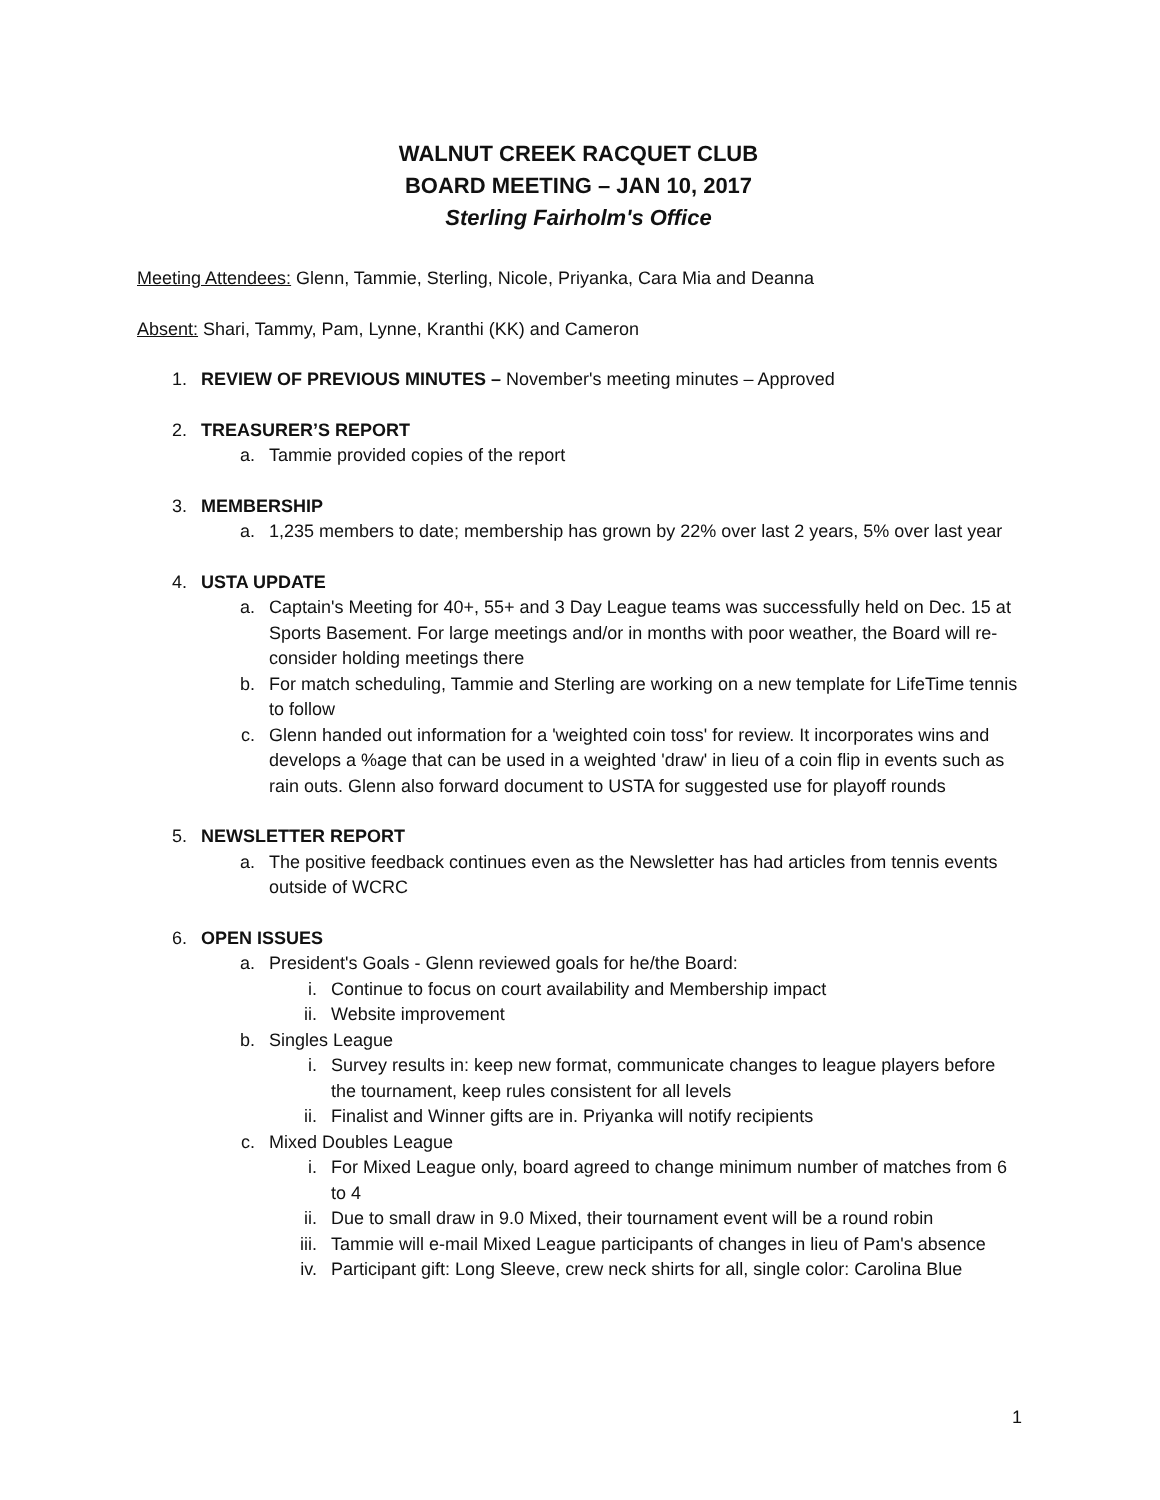WALNUT CREEK RACQUET CLUB
BOARD MEETING – JAN 10, 2017
Sterling Fairholm's Office
Meeting Attendees: Glenn, Tammie, Sterling, Nicole, Priyanka, Cara Mia and Deanna
Absent: Shari, Tammy, Pam, Lynne, Kranthi (KK) and Cameron
1. REVIEW OF PREVIOUS MINUTES – November's meeting minutes – Approved
2. TREASURER’S REPORT
a. Tammie provided copies of the report
3. MEMBERSHIP
a. 1,235 members to date; membership has grown by 22% over last 2 years, 5% over last year
4. USTA UPDATE
a. Captain's Meeting for 40+, 55+ and 3 Day League teams was successfully held on Dec. 15 at Sports Basement. For large meetings and/or in months with poor weather, the Board will re-consider holding meetings there
b. For match scheduling, Tammie and Sterling are working on a new template for LifeTime tennis to follow
c. Glenn handed out information for a 'weighted coin toss' for review. It incorporates wins and develops a %age that can be used in a weighted 'draw' in lieu of a coin flip in events such as rain outs. Glenn also forward document to USTA for suggested use for playoff rounds
5. NEWSLETTER REPORT
a. The positive feedback continues even as the Newsletter has had articles from tennis events outside of WCRC
6. OPEN ISSUES
a. President's Goals - Glenn reviewed goals for he/the Board:
i. Continue to focus on court availability and Membership impact
ii. Website improvement
b. Singles League
i. Survey results in: keep new format, communicate changes to league players before the tournament, keep rules consistent for all levels
ii. Finalist and Winner gifts are in. Priyanka will notify recipients
c. Mixed Doubles League
i. For Mixed League only, board agreed to change minimum number of matches from 6 to 4
ii. Due to small draw in 9.0 Mixed, their tournament event will be a round robin
iii. Tammie will e-mail Mixed League participants of changes in lieu of Pam's absence
iv. Participant gift: Long Sleeve, crew neck shirts for all, single color: Carolina Blue
1